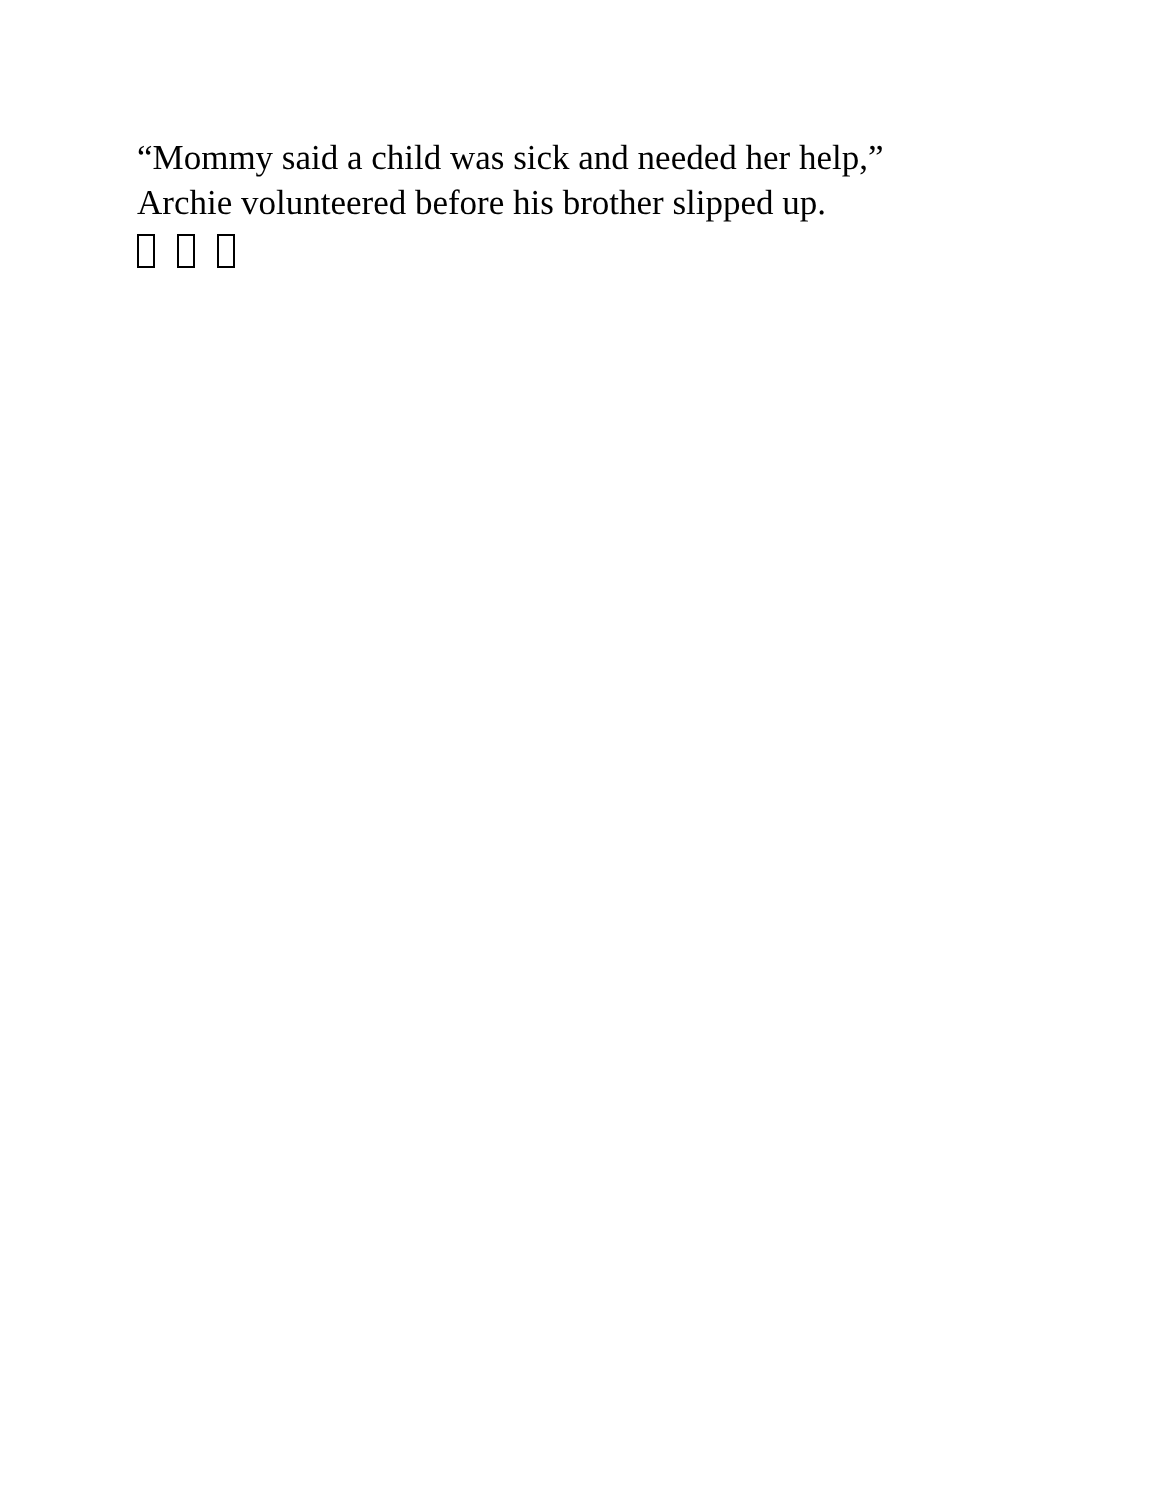“Mommy said a child was sick and needed her help,”
Archie volunteered before his brother slipped up.